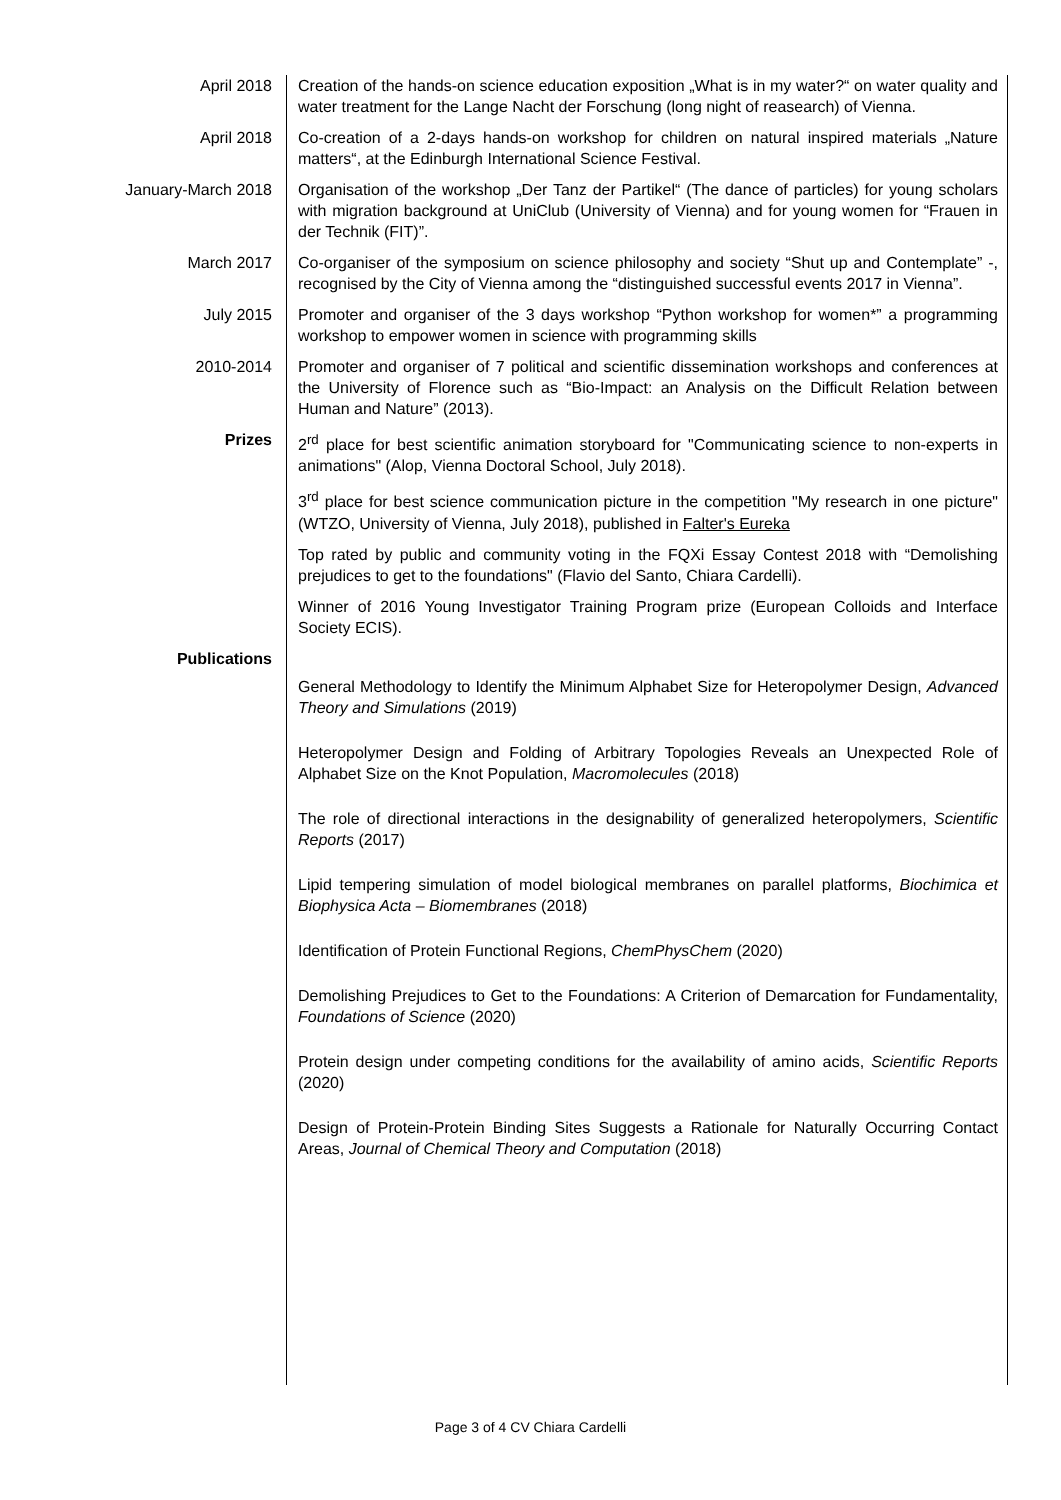April 2018 Creation of the hands-on science education exposition „What is in my water?“ on water quality and water treatment for the Lange Nacht der Forschung (long night of reasearch) of Vienna.
April 2018 Co-creation of a 2-days hands-on workshop for children on natural inspired materials „Nature matters“, at the Edinburgh International Science Festival.
January-March 2018 Organisation of the workshop „Der Tanz der Partikel“ (The dance of particles) for young scholars with migration background at UniClub (University of Vienna) and for young women for “Frauen in der Technik (FIT)”.
March 2017 Co-organiser of the symposium on science philosophy and society “Shut up and Contemplate” -, recognised by the City of Vienna among the “distinguished successful events 2017 in Vienna”.
July 2015 Promoter and organiser of the 3 days workshop “Python workshop for women*” a programming workshop to empower women in science with programming skills
2010-2014 Promoter and organiser of 7 political and scientific dissemination workshops and conferences at the University of Florence such as “Bio-Impact: an Analysis on the Difficult Relation between Human and Nature” (2013).
Prizes 2<sup>rd</sup> place for best scientific animation storyboard for "Communicating science to non-experts in animations" (Alop, Vienna Doctoral School, July 2018).
3<sup>rd</sup> place for best science communication picture in the competition "My research in one picture" (WTZO, University of Vienna, July 2018), published in Falter's Eureka
Top rated by public and community voting in the FQXi Essay Contest 2018 with “Demolishing prejudices to get to the foundations" (Flavio del Santo, Chiara Cardelli).
Winner of 2016 Young Investigator Training Program prize (European Colloids and Interface Society ECIS).
Publications
General Methodology to Identify the Minimum Alphabet Size for Heteropolymer Design, Advanced Theory and Simulations (2019)
Heteropolymer Design and Folding of Arbitrary Topologies Reveals an Unexpected Role of Alphabet Size on the Knot Population, Macromolecules (2018)
The role of directional interactions in the designability of generalized heteropolymers, Scientific Reports (2017)
Lipid tempering simulation of model biological membranes on parallel platforms, Biochimica et Biophysica Acta – Biomembranes (2018)
Identification of Protein Functional Regions, ChemPhysChem (2020)
Demolishing Prejudices to Get to the Foundations: A Criterion of Demarcation for Fundamentality, Foundations of Science (2020)
Protein design under competing conditions for the availability of amino acids, Scientific Reports (2020)
Design of Protein-Protein Binding Sites Suggests a Rationale for Naturally Occurring Contact Areas, Journal of Chemical Theory and Computation (2018)
Page 3 of 4 CV Chiara Cardelli